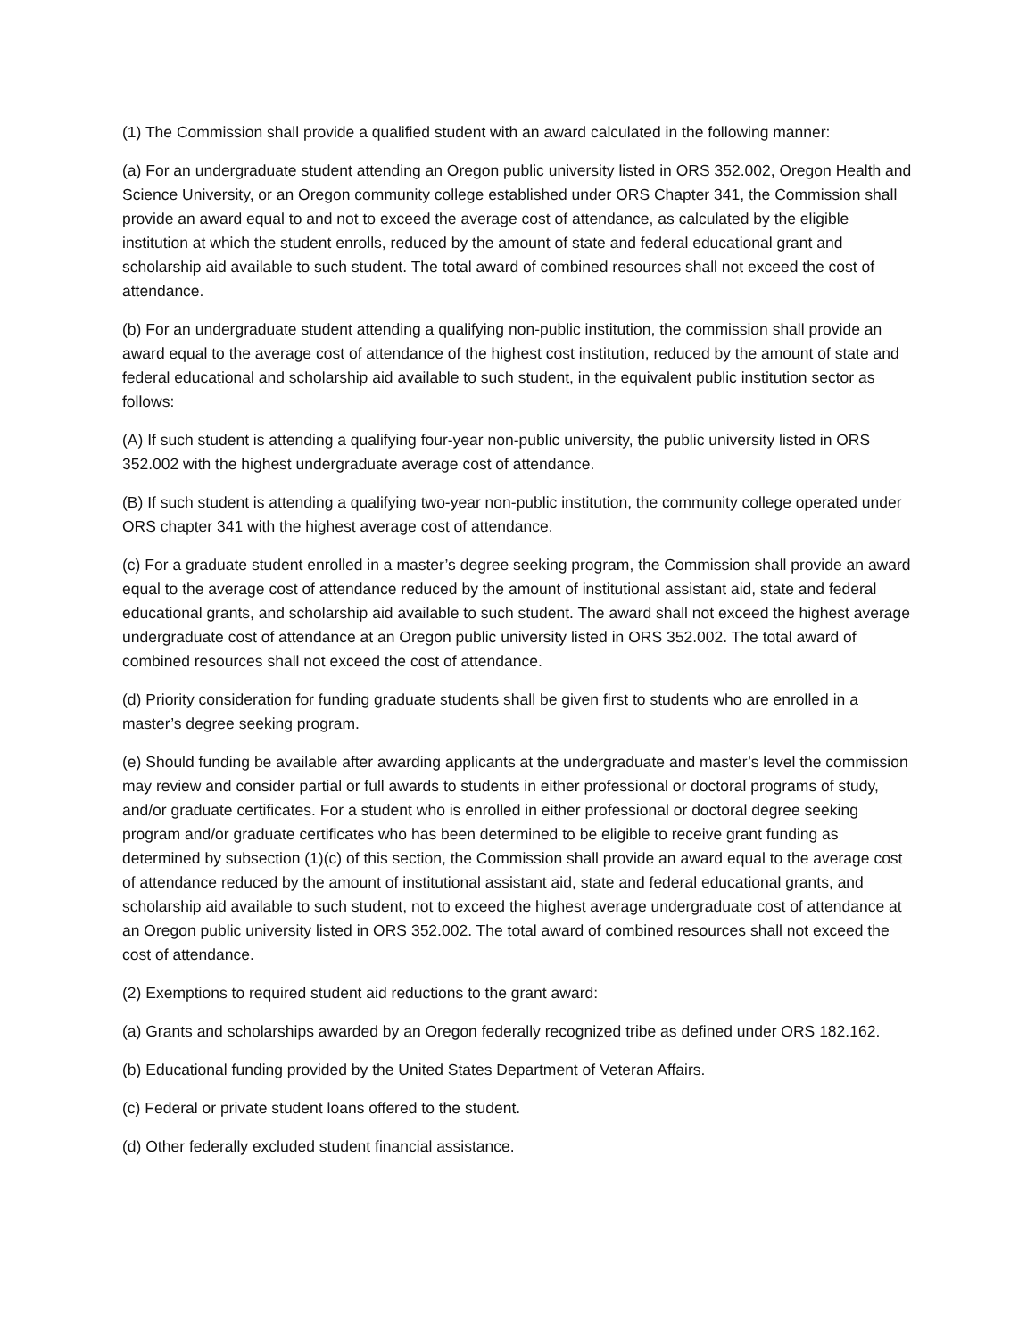(1) The Commission shall provide a qualified student with an award calculated in the following manner:
(a) For an undergraduate student attending an Oregon public university listed in ORS 352.002, Oregon Health and Science University, or an Oregon community college established under ORS Chapter 341, the Commission shall provide an award equal to and not to exceed the average cost of attendance, as calculated by the eligible institution at which the student enrolls, reduced by the amount of state and federal educational grant and scholarship aid available to such student. The total award of combined resources shall not exceed the cost of attendance.
(b) For an undergraduate student attending a qualifying non-public institution, the commission shall provide an award equal to the average cost of attendance of the highest cost institution, reduced by the amount of state and federal educational and scholarship aid available to such student, in the equivalent public institution sector as follows:
(A) If such student is attending a qualifying four-year non-public university, the public university listed in ORS 352.002 with the highest undergraduate average cost of attendance.
(B) If such student is attending a qualifying two-year non-public institution, the community college operated under ORS chapter 341 with the highest average cost of attendance.
(c) For a graduate student enrolled in a master’s degree seeking program, the Commission shall provide an award equal to the average cost of attendance reduced by the amount of institutional assistant aid, state and federal educational grants, and scholarship aid available to such student. The award shall not exceed the highest average undergraduate cost of attendance at an Oregon public university listed in ORS 352.002. The total award of combined resources shall not exceed the cost of attendance.
(d) Priority consideration for funding graduate students shall be given first to students who are enrolled in a master’s degree seeking program.
(e) Should funding be available after awarding applicants at the undergraduate and master’s level the commission may review and consider partial or full awards to students in either professional or doctoral programs of study, and/or graduate certificates. For a student who is enrolled in either professional or doctoral degree seeking program and/or graduate certificates who has been determined to be eligible to receive grant funding as determined by subsection (1)(c) of this section, the Commission shall provide an award equal to the average cost of attendance reduced by the amount of institutional assistant aid, state and federal educational grants, and scholarship aid available to such student, not to exceed the highest average undergraduate cost of attendance at an Oregon public university listed in ORS 352.002. The total award of combined resources shall not exceed the cost of attendance.
(2) Exemptions to required student aid reductions to the grant award:
(a) Grants and scholarships awarded by an Oregon federally recognized tribe as defined under ORS 182.162.
(b) Educational funding provided by the United States Department of Veteran Affairs.
(c) Federal or private student loans offered to the student.
(d) Other federally excluded student financial assistance.